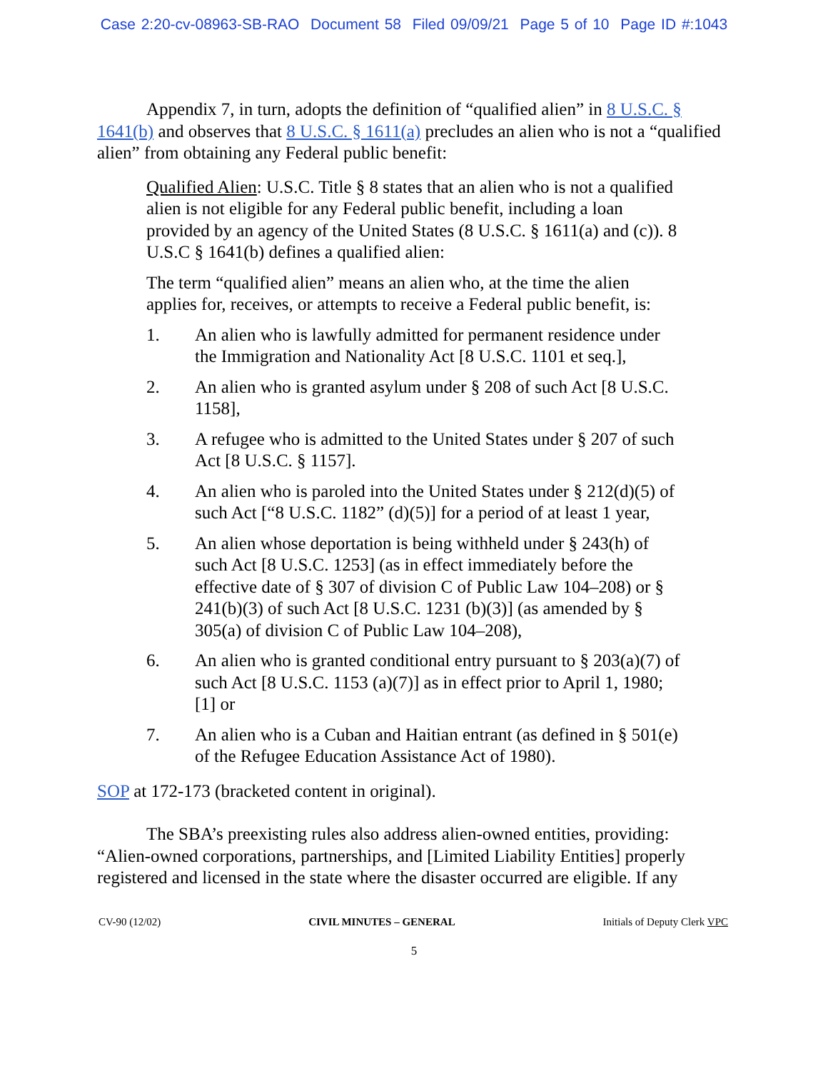Case 2:20-cv-08963-SB-RAO Document 58 Filed 09/09/21 Page 5 of 10 Page ID #:1043
Appendix 7, in turn, adopts the definition of “qualified alien” in 8 U.S.C. § 1641(b) and observes that 8 U.S.C. § 1611(a) precludes an alien who is not a “qualified alien” from obtaining any Federal public benefit:
Qualified Alien: U.S.C. Title § 8 states that an alien who is not a qualified alien is not eligible for any Federal public benefit, including a loan provided by an agency of the United States (8 U.S.C. § 1611(a) and (c)). 8 U.S.C § 1641(b) defines a qualified alien:
The term “qualified alien” means an alien who, at the time the alien applies for, receives, or attempts to receive a Federal public benefit, is:
1. An alien who is lawfully admitted for permanent residence under the Immigration and Nationality Act [8 U.S.C. 1101 et seq.],
2. An alien who is granted asylum under § 208 of such Act [8 U.S.C. 1158],
3. A refugee who is admitted to the United States under § 207 of such Act [8 U.S.C. § 1157].
4. An alien who is paroled into the United States under § 212(d)(5) of such Act [“8 U.S.C. 1182” (d)(5)] for a period of at least 1 year,
5. An alien whose deportation is being withheld under § 243(h) of such Act [8 U.S.C. 1253] (as in effect immediately before the effective date of § 307 of division C of Public Law 104–208) or § 241(b)(3) of such Act [8 U.S.C. 1231 (b)(3)] (as amended by § 305(a) of division C of Public Law 104–208),
6. An alien who is granted conditional entry pursuant to § 203(a)(7) of such Act [8 U.S.C. 1153 (a)(7)] as in effect prior to April 1, 1980; [1] or
7. An alien who is a Cuban and Haitian entrant (as defined in § 501(e) of the Refugee Education Assistance Act of 1980).
SOP at 172-173 (bracketed content in original).
The SBA’s preexisting rules also address alien-owned entities, providing: “Alien-owned corporations, partnerships, and [Limited Liability Entities] properly registered and licensed in the state where the disaster occurred are eligible. If any
CV-90 (12/02) CIVIL MINUTES – GENERAL Initials of Deputy Clerk VPC
5